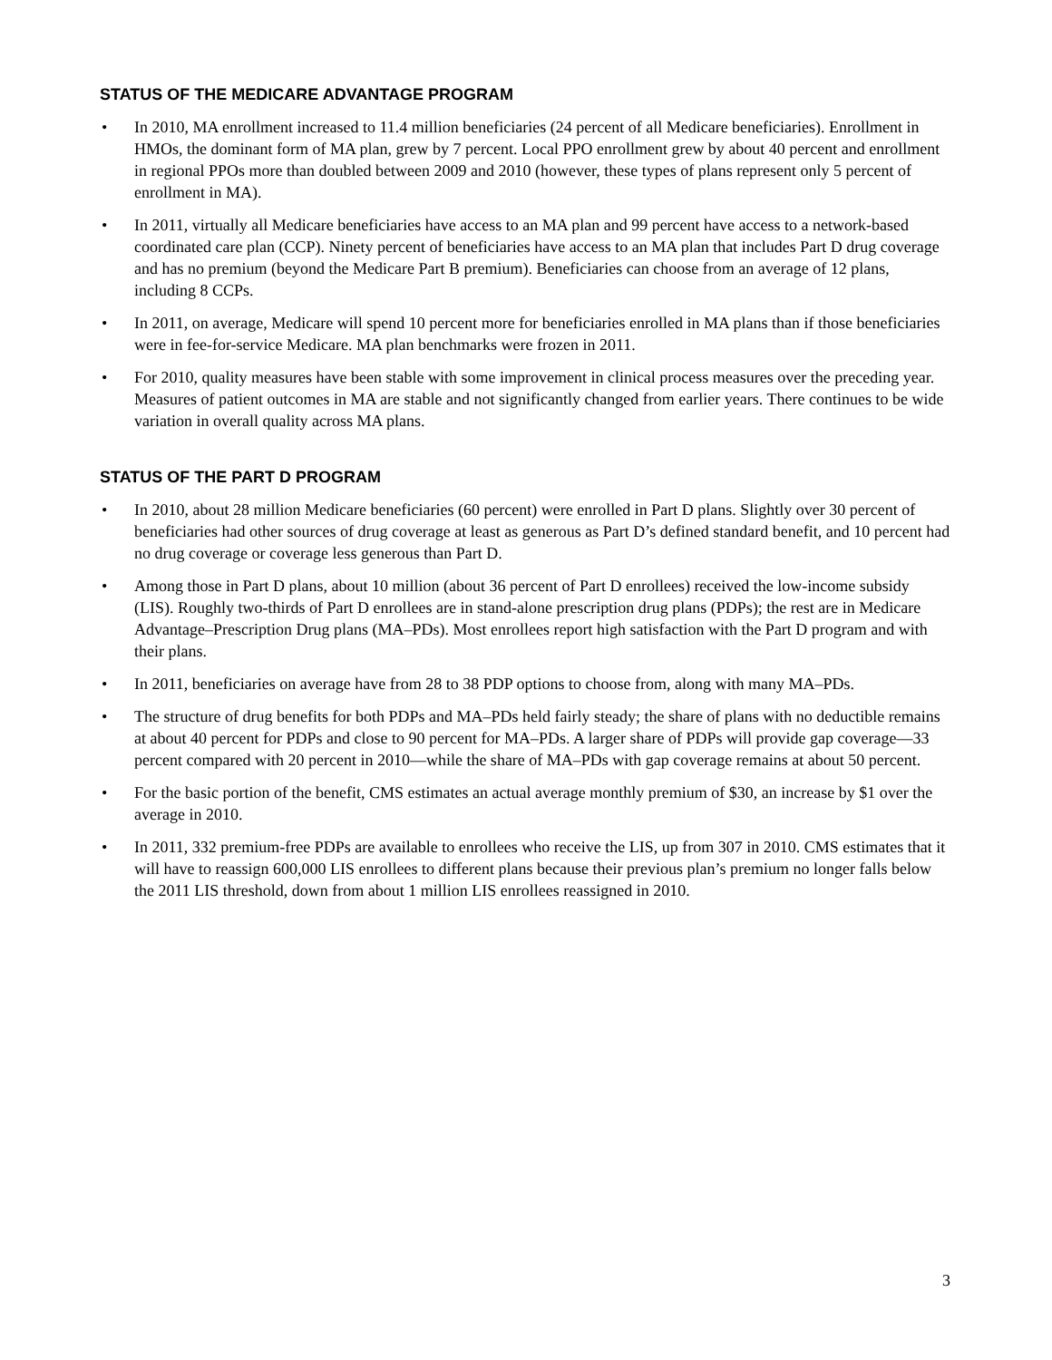STATUS OF THE MEDICARE ADVANTAGE PROGRAM
• In 2010, MA enrollment increased to 11.4 million beneficiaries (24 percent of all Medicare beneficiaries). Enrollment in HMOs, the dominant form of MA plan, grew by 7 percent. Local PPO enrollment grew by about 40 percent and enrollment in regional PPOs more than doubled between 2009 and 2010 (however, these types of plans represent only 5 percent of enrollment in MA).
• In 2011, virtually all Medicare beneficiaries have access to an MA plan and 99 percent have access to a network-based coordinated care plan (CCP). Ninety percent of beneficiaries have access to an MA plan that includes Part D drug coverage and has no premium (beyond the Medicare Part B premium). Beneficiaries can choose from an average of 12 plans, including 8 CCPs.
• In 2011, on average, Medicare will spend 10 percent more for beneficiaries enrolled in MA plans than if those beneficiaries were in fee-for-service Medicare. MA plan benchmarks were frozen in 2011.
• For 2010, quality measures have been stable with some improvement in clinical process measures over the preceding year. Measures of patient outcomes in MA are stable and not significantly changed from earlier years. There continues to be wide variation in overall quality across MA plans.
STATUS OF THE PART D PROGRAM
• In 2010, about 28 million Medicare beneficiaries (60 percent) were enrolled in Part D plans. Slightly over 30 percent of beneficiaries had other sources of drug coverage at least as generous as Part D’s defined standard benefit, and 10 percent had no drug coverage or coverage less generous than Part D.
• Among those in Part D plans, about 10 million (about 36 percent of Part D enrollees) received the low-income subsidy (LIS). Roughly two-thirds of Part D enrollees are in stand-alone prescription drug plans (PDPs); the rest are in Medicare Advantage–Prescription Drug plans (MA–PDs). Most enrollees report high satisfaction with the Part D program and with their plans.
• In 2011, beneficiaries on average have from 28 to 38 PDP options to choose from, along with many MA–PDs.
• The structure of drug benefits for both PDPs and MA–PDs held fairly steady; the share of plans with no deductible remains at about 40 percent for PDPs and close to 90 percent for MA–PDs. A larger share of PDPs will provide gap coverage—33 percent compared with 20 percent in 2010—while the share of MA–PDs with gap coverage remains at about 50 percent.
• For the basic portion of the benefit, CMS estimates an actual average monthly premium of $30, an increase by $1 over the average in 2010.
• In 2011, 332 premium-free PDPs are available to enrollees who receive the LIS, up from 307 in 2010. CMS estimates that it will have to reassign 600,000 LIS enrollees to different plans because their previous plan’s premium no longer falls below the 2011 LIS threshold, down from about 1 million LIS enrollees reassigned in 2010.
3